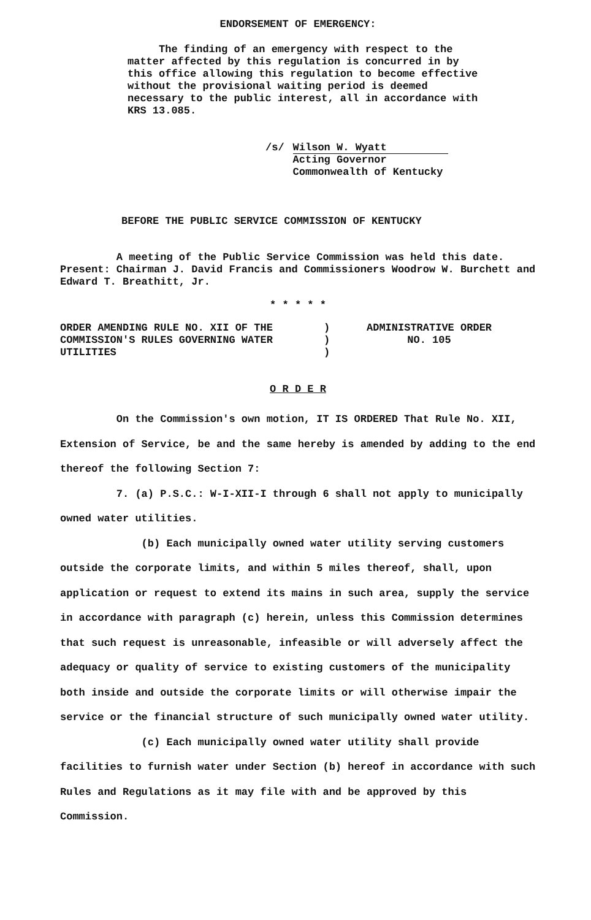ENDORSEMENT OF EMERGENCY:
The finding of an emergency with respect to the matter affected by this regulation is concurred in by this office allowing this regulation to become effective without the provisional waiting period is deemed necessary to the public interest, all in accordance with KRS 13.085.
/s/ Wilson W. Wyatt
Acting Governor
Commonwealth of Kentucky
BEFORE THE PUBLIC SERVICE COMMISSION OF KENTUCKY
A meeting of the Public Service Commission was held this date. Present: Chairman J. David Francis and Commissioners Woodrow W. Burchett and Edward T. Breathitt, Jr.
* * * * *
ORDER AMENDING RULE NO. XII OF THE COMMISSION'S RULES GOVERNING WATER UTILITIES
)
)
)
ADMINISTRATIVE ORDER
NO. 105
O R D E R
On the Commission's own motion, IT IS ORDERED That Rule No. XII, Extension of Service, be and the same hereby is amended by adding to the end thereof the following Section 7:
7. (a) P.S.C.: W-I-XII-I through 6 shall not apply to municipally owned water utilities.
(b) Each municipally owned water utility serving customers outside the corporate limits, and within 5 miles thereof, shall, upon application or request to extend its mains in such area, supply the service in accordance with paragraph (c) herein, unless this Commission determines that such request is unreasonable, infeasible or will adversely affect the adequacy or quality of service to existing customers of the municipality both inside and outside the corporate limits or will otherwise impair the service or the financial structure of such municipally owned water utility.
(c) Each municipally owned water utility shall provide facilities to furnish water under Section (b) hereof in accordance with such Rules and Regulations as it may file with and be approved by this Commission.